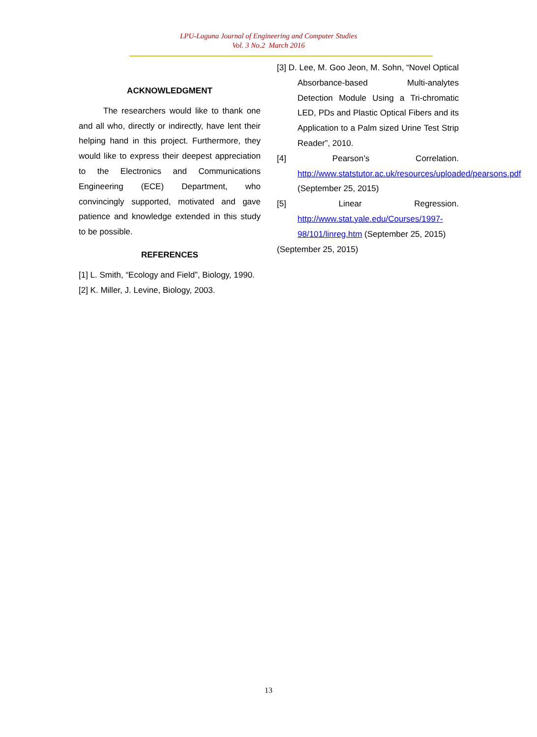LPU-Laguna Journal of Engineering and Computer Studies
Vol. 3 No.2 March 2016
ACKNOWLEDGMENT
The researchers would like to thank one and all who, directly or indirectly, have lent their helping hand in this project. Furthermore, they would like to express their deepest appreciation to the Electronics and Communications Engineering (ECE) Department, who convincingly supported, motivated and gave patience and knowledge extended in this study to be possible.
REFERENCES
[1] L. Smith, “Ecology and Field”, Biology, 1990.
[2] K. Miller, J. Levine, Biology, 2003.
[3] D. Lee, M. Goo Jeon, M. Sohn, “Novel Optical Absorbance-based Multi-analytes Detection Module Using a Tri-chromatic LED, PDs and Plastic Optical Fibers and its Application to a Palm sized Urine Test Strip Reader”, 2010.
[4] Pearson’s Correlation. http://www.statstutor.ac.uk/resources/uploaded/pearsons.pdf (September 25, 2015)
[5] Linear Regression. http://www.stat.yale.edu/Courses/1997-98/101/linreg.htm (September 25, 2015)
(September 25, 2015)
13